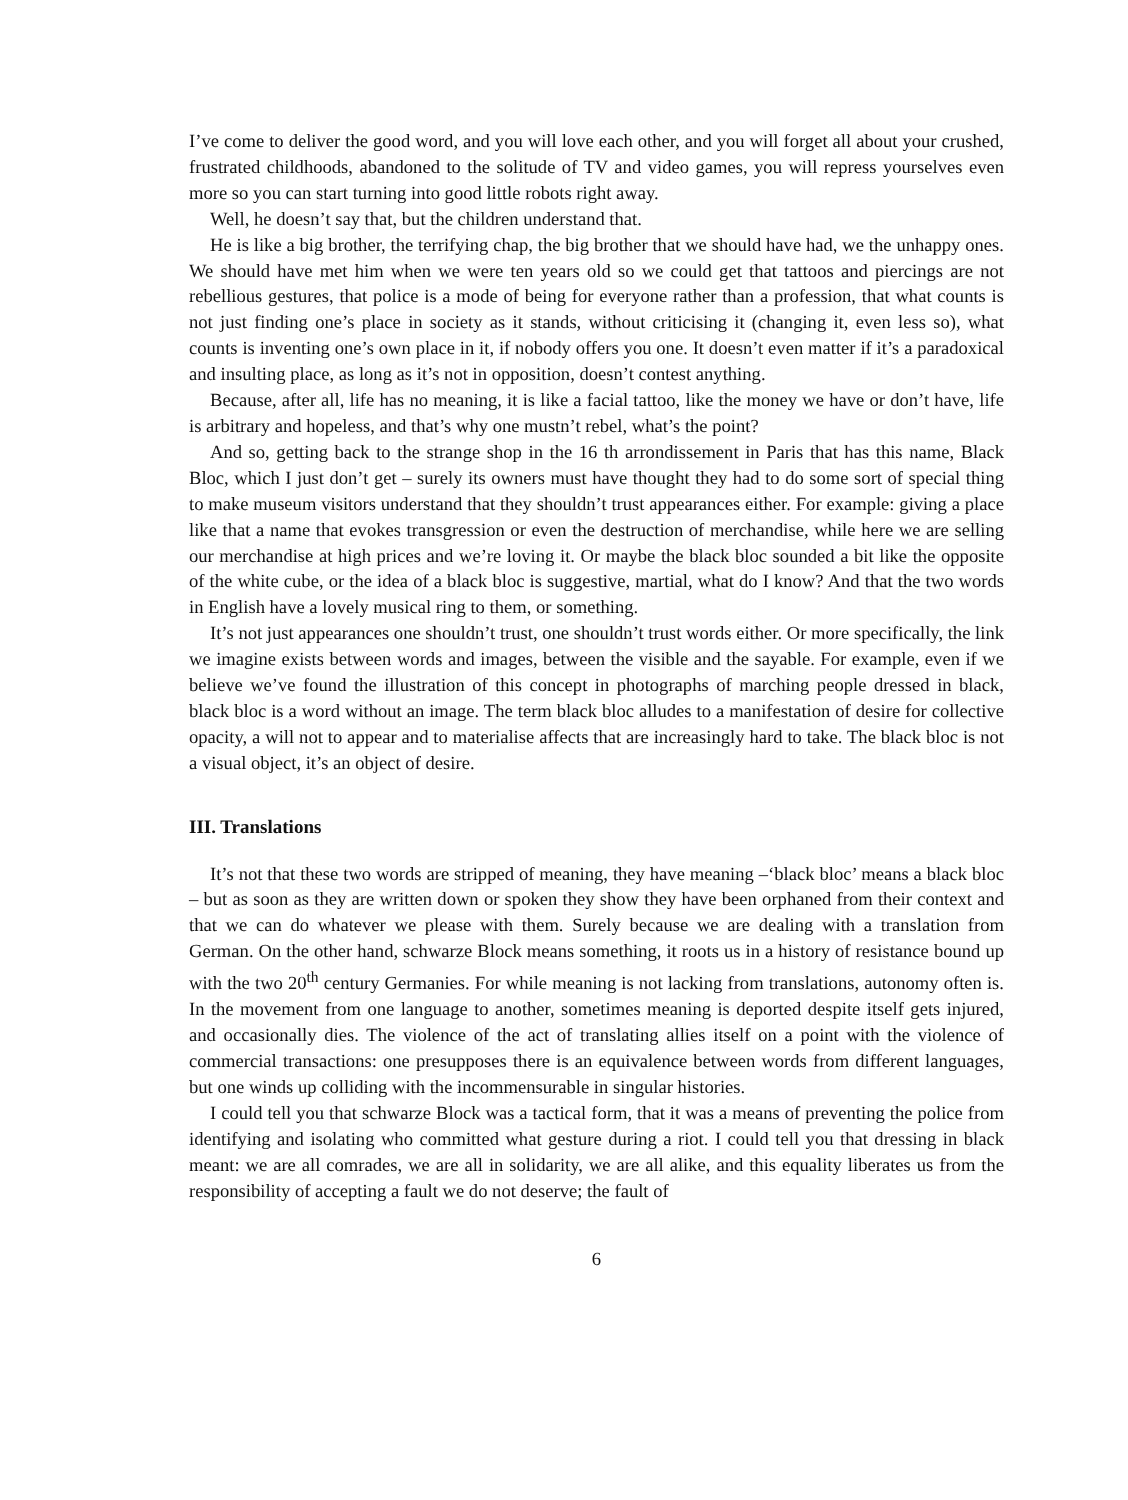I’ve come to deliver the good word, and you will love each other, and you will forget all about your crushed, frustrated childhoods, abandoned to the solitude of TV and video games, you will repress yourselves even more so you can start turning into good little robots right away.
Well, he doesn’t say that, but the children understand that.
He is like a big brother, the terrifying chap, the big brother that we should have had, we the unhappy ones. We should have met him when we were ten years old so we could get that tattoos and piercings are not rebellious gestures, that police is a mode of being for everyone rather than a profession, that what counts is not just finding one’s place in society as it stands, without criticising it (changing it, even less so), what counts is inventing one’s own place in it, if nobody offers you one. It doesn’t even matter if it’s a paradoxical and insulting place, as long as it’s not in opposition, doesn’t contest anything.
Because, after all, life has no meaning, it is like a facial tattoo, like the money we have or don’t have, life is arbitrary and hopeless, and that’s why one mustn’t rebel, what’s the point?
And so, getting back to the strange shop in the 16 th arrondissement in Paris that has this name, Black Bloc, which I just don’t get – surely its owners must have thought they had to do some sort of special thing to make museum visitors understand that they shouldn’t trust appearances either. For example: giving a place like that a name that evokes transgression or even the destruction of merchandise, while here we are selling our merchandise at high prices and we’re loving it. Or maybe the black bloc sounded a bit like the opposite of the white cube, or the idea of a black bloc is suggestive, martial, what do I know? And that the two words in English have a lovely musical ring to them, or something.
It’s not just appearances one shouldn’t trust, one shouldn’t trust words either. Or more specifically, the link we imagine exists between words and images, between the visible and the sayable. For example, even if we believe we’ve found the illustration of this concept in photographs of marching people dressed in black, black bloc is a word without an image. The term black bloc alludes to a manifestation of desire for collective opacity, a will not to appear and to materialise affects that are increasingly hard to take. The black bloc is not a visual object, it’s an object of desire.
III. Translations
It’s not that these two words are stripped of meaning, they have meaning –‘black bloc’ means a black bloc – but as soon as they are written down or spoken they show they have been orphaned from their context and that we can do whatever we please with them. Surely because we are dealing with a translation from German. On the other hand, schwarze Block means something, it roots us in a history of resistance bound up with the two 20<sup>th</sup> century Germanies. For while meaning is not lacking from translations, autonomy often is. In the movement from one language to another, sometimes meaning is deported despite itself gets injured, and occasionally dies. The violence of the act of translating allies itself on a point with the violence of commercial transactions: one presupposes there is an equivalence between words from different languages, but one winds up colliding with the incommensurable in singular histories.
I could tell you that schwarze Block was a tactical form, that it was a means of preventing the police from identifying and isolating who committed what gesture during a riot. I could tell you that dressing in black meant: we are all comrades, we are all in solidarity, we are all alike, and this equality liberates us from the responsibility of accepting a fault we do not deserve; the fault of
6